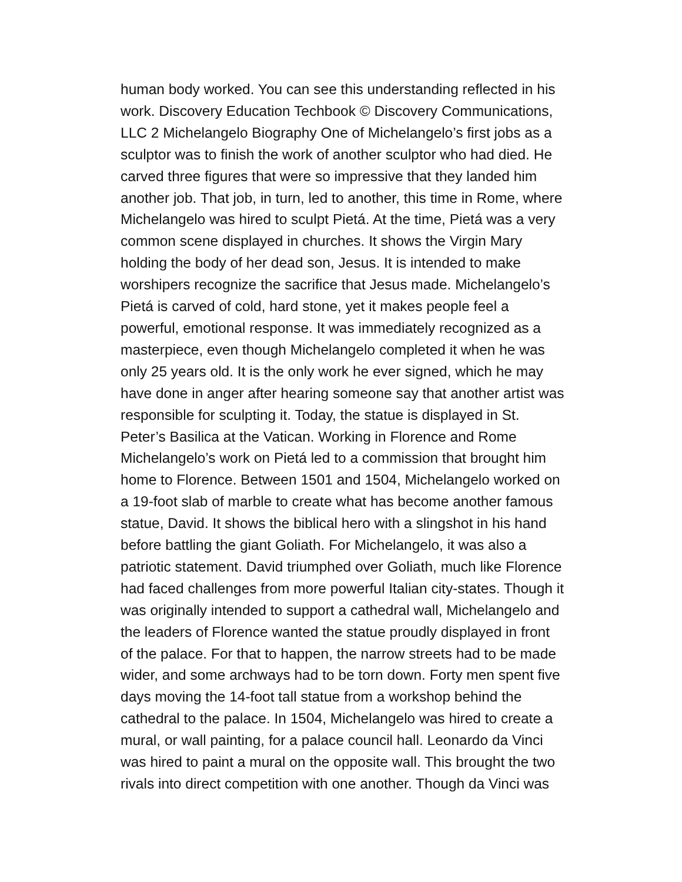human body worked. You can see this understanding reflected in his
work. Discovery Education Techbook © Discovery Communications,
LLC 2 Michelangelo Biography One of Michelangelo’s first jobs as a
sculptor was to finish the work of another sculptor who had died. He
carved three figures that were so impressive that they landed him
another job. That job, in turn, led to another, this time in Rome, where
Michelangelo was hired to sculpt Pietá. At the time, Pietá was a very
common scene displayed in churches. It shows the Virgin Mary
holding the body of her dead son, Jesus. It is intended to make
worshipers recognize the sacrifice that Jesus made. Michelangelo’s
Pietá is carved of cold, hard stone, yet it makes people feel a
powerful, emotional response. It was immediately recognized as a
masterpiece, even though Michelangelo completed it when he was
only 25 years old. It is the only work he ever signed, which he may
have done in anger after hearing someone say that another artist was
responsible for sculpting it. Today, the statue is displayed in St.
Peter’s Basilica at the Vatican. Working in Florence and Rome
Michelangelo’s work on Pietá led to a commission that brought him
home to Florence. Between 1501 and 1504, Michelangelo worked on
a 19-foot slab of marble to create what has become another famous
statue, David. It shows the biblical hero with a slingshot in his hand
before battling the giant Goliath. For Michelangelo, it was also a
patriotic statement. David triumphed over Goliath, much like Florence
had faced challenges from more powerful Italian city-states. Though it
was originally intended to support a cathedral wall, Michelangelo and
the leaders of Florence wanted the statue proudly displayed in front
of the palace. For that to happen, the narrow streets had to be made
wider, and some archways had to be torn down. Forty men spent five
days moving the 14-foot tall statue from a workshop behind the
cathedral to the palace. In 1504, Michelangelo was hired to create a
mural, or wall painting, for a palace council hall. Leonardo da Vinci
was hired to paint a mural on the opposite wall. This brought the two
rivals into direct competition with one another. Though da Vinci was